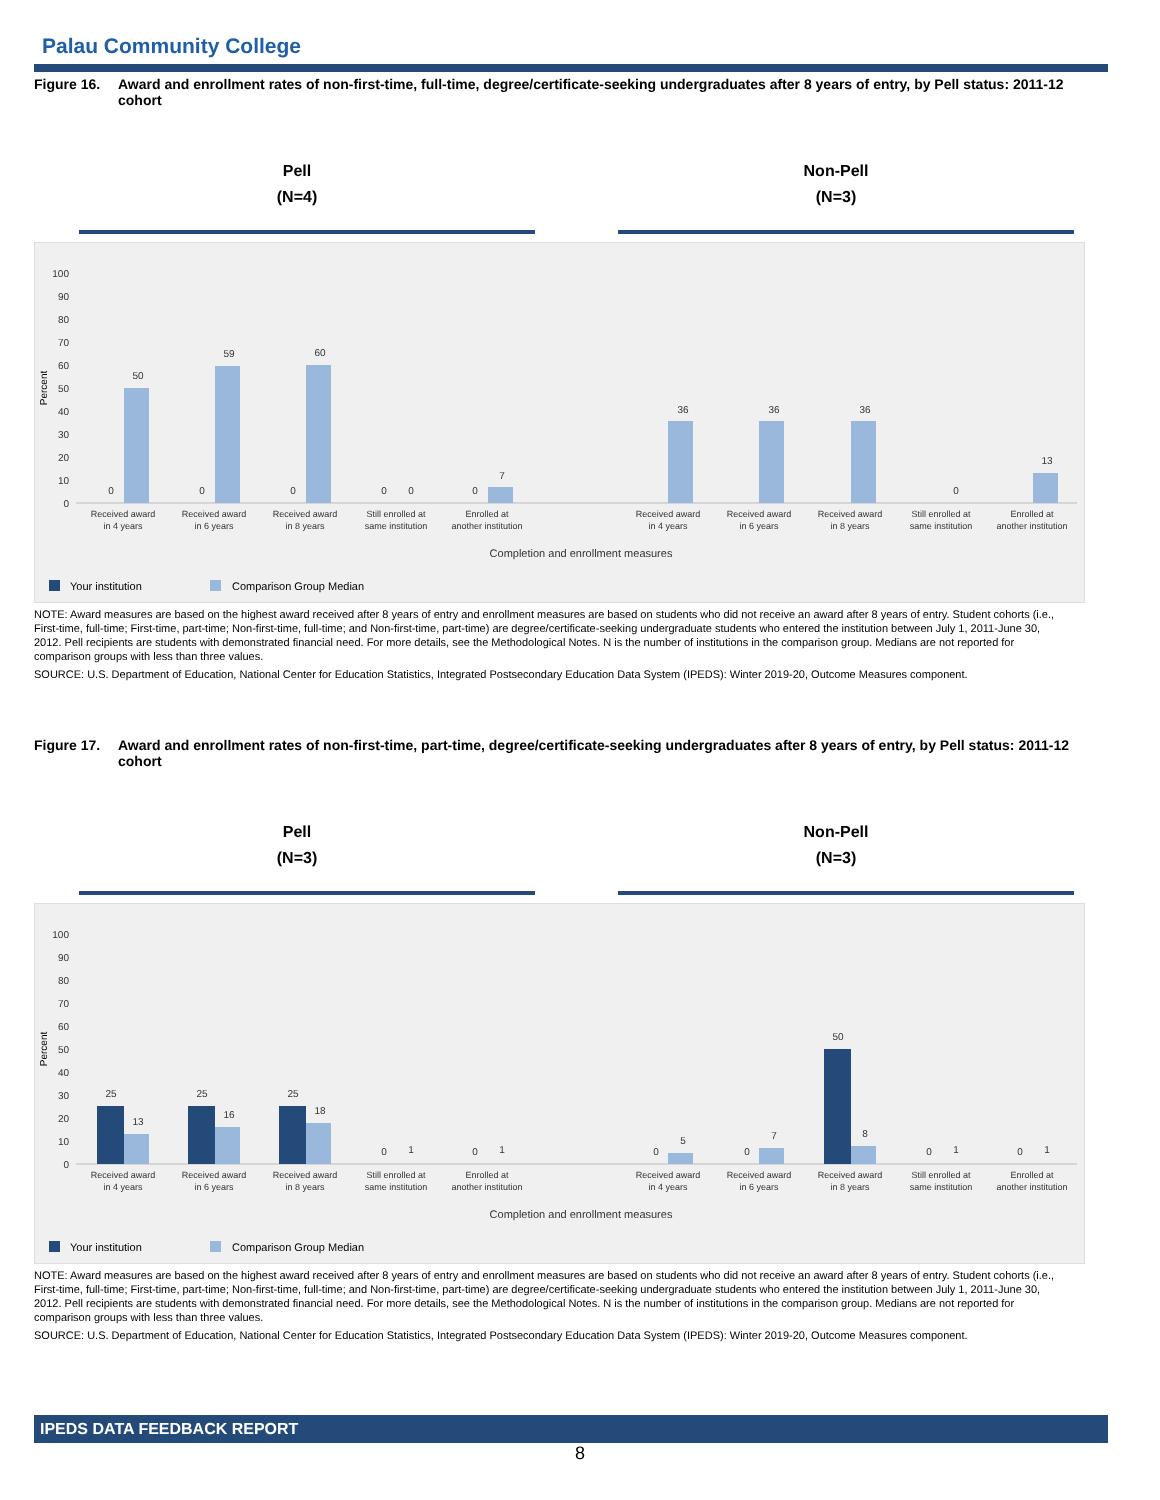Palau Community College
Figure 16. Award and enrollment rates of non-first-time, full-time, degree/certificate-seeking undergraduates after 8 years of entry, by Pell status: 2011-12 cohort
Pell
(N=4)
Non-Pell
(N=3)
100
90
80
70
60
50
40
30
20
10
0
Percent
0
50
0
59
0
60
0
0
0
7
36
36
36
0
13
Received award
in 4 years
Received award
in 6 years
Received award
in 8 years
Still enrolled at
same institution
Enrolled at
another institution
Received award
in 4 years
Received award
in 6 years
Received award
in 8 years
Still enrolled at
same institution
Enrolled at
another institution
Completion and enrollment measures
Your institution
Comparison Group Median
NOTE: Award measures are based on the highest award received after 8 years of entry and enrollment measures are based on students who did not receive an award after 8 years of entry. Student cohorts (i.e., First-time, full-time; First-time, part-time; Non-first-time, full-time; and Non-first-time, part-time) are degree/certificate-seeking undergraduate students who entered the institution between July 1, 2011-June 30, 2012. Pell recipients are students with demonstrated financial need. For more details, see the Methodological Notes. N is the number of institutions in the comparison group. Medians are not reported for comparison groups with less than three values.
SOURCE: U.S. Department of Education, National Center for Education Statistics, Integrated Postsecondary Education Data System (IPEDS): Winter 2019-20, Outcome Measures component.
Figure 17. Award and enrollment rates of non-first-time, part-time, degree/certificate-seeking undergraduates after 8 years of entry, by Pell status: 2011-12 cohort
Pell
(N=3)
Non-Pell
(N=3)
100
90
80
70
60
50
40
30
20
10
0
Percent
25
13
25
16
25
18
0
1
0
1
0
5
0
7
50
8
0
1
0
1
Received award
in 4 years
Received award
in 6 years
Received award
in 8 years
Still enrolled at
same institution
Enrolled at
another institution
Received award
in 4 years
Received award
in 6 years
Received award
in 8 years
Still enrolled at
same institution
Enrolled at
another institution
Completion and enrollment measures
Your institution
Comparison Group Median
NOTE: Award measures are based on the highest award received after 8 years of entry and enrollment measures are based on students who did not receive an award after 8 years of entry. Student cohorts (i.e., First-time, full-time; First-time, part-time; Non-first-time, full-time; and Non-first-time, part-time) are degree/certificate-seeking undergraduate students who entered the institution between July 1, 2011-June 30, 2012. Pell recipients are students with demonstrated financial need. For more details, see the Methodological Notes. N is the number of institutions in the comparison group. Medians are not reported for comparison groups with less than three values.
SOURCE: U.S. Department of Education, National Center for Education Statistics, Integrated Postsecondary Education Data System (IPEDS): Winter 2019-20, Outcome Measures component.
IPEDS DATA FEEDBACK REPORT
8